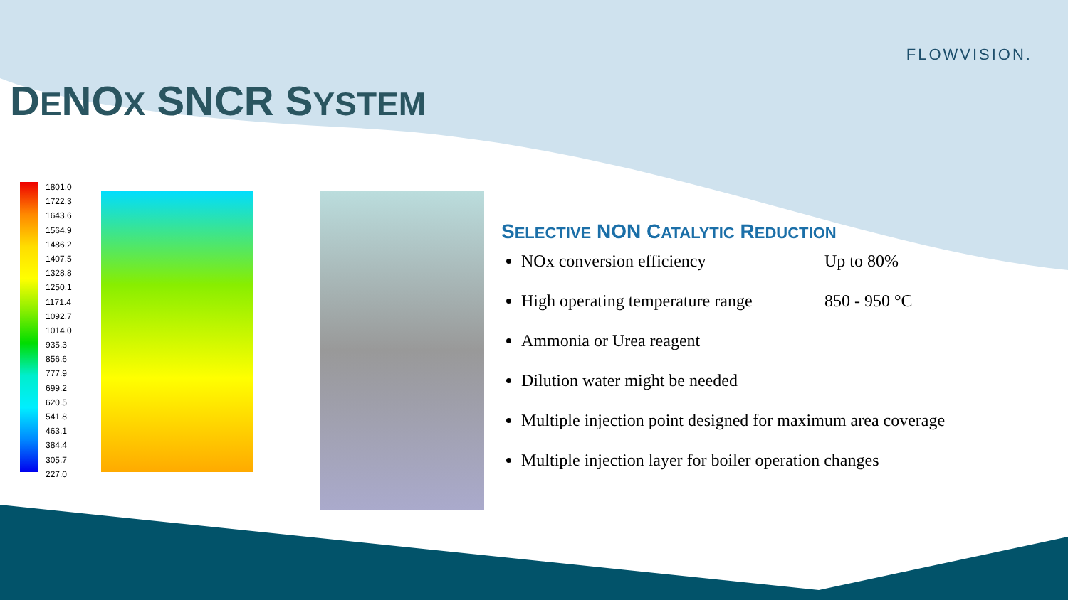FLOWVISION.
DENOX SNCR SYSTEM
1801.0
1722.3
1643.6
1564.9
1486.2
1407.5
1328.8
1250.1
1171.4
1092.7
1014.0
935.3
856.6
777.9
699.2
620.5
541.8
463.1
384.4
305.7
227.0
SELECTIVE NON CATALYTIC REDUCTION
NOx conversion efficiency Up to 80%
High operating temperature range 850 - 950 °C
Ammonia or Urea reagent
Dilution water might be needed
Multiple injection point designed for maximum area coverage
Multiple injection layer for boiler operation changes